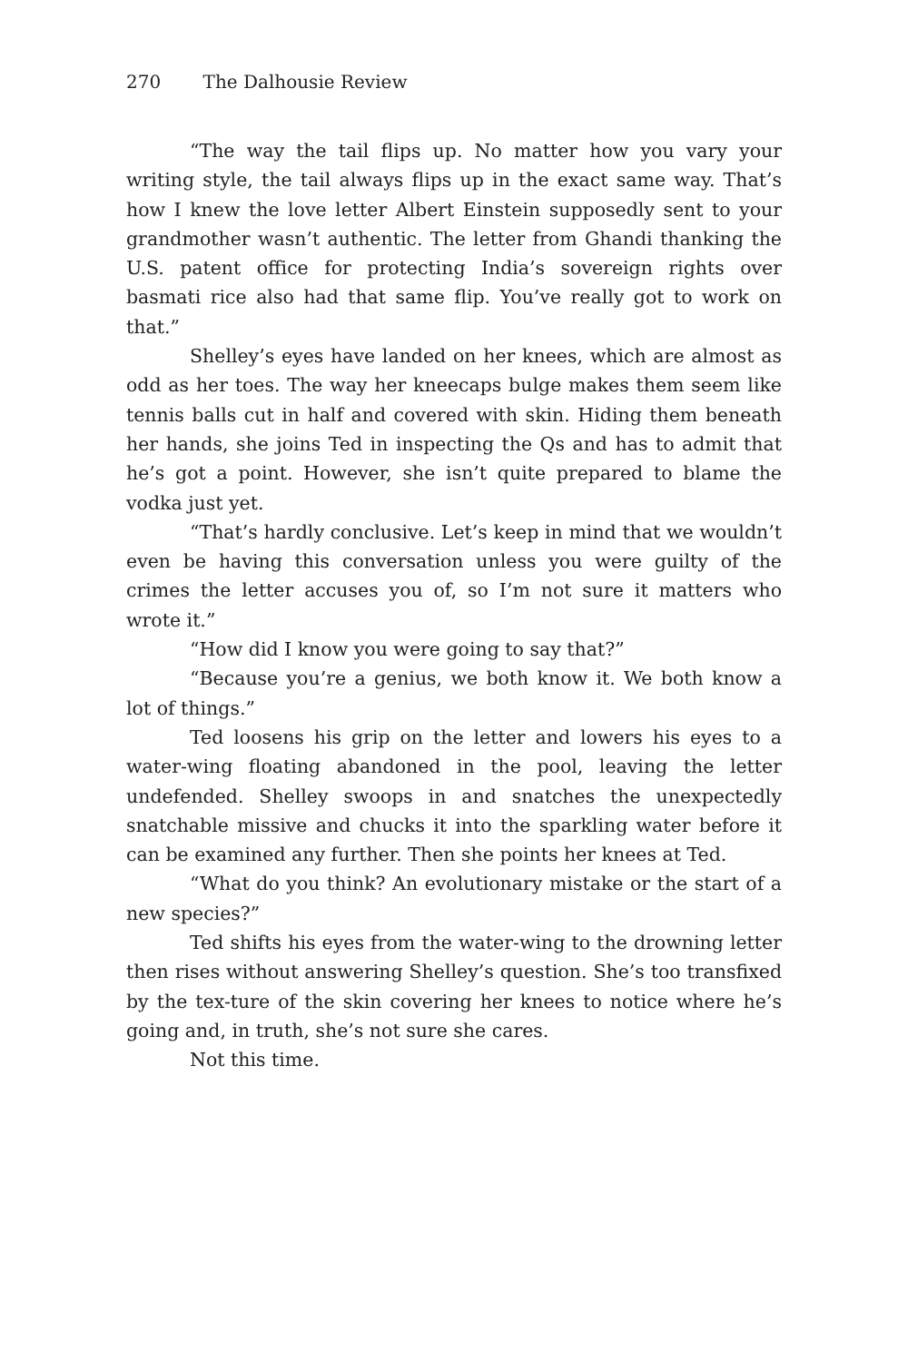270 The Dalhousie Review
“The way the tail flips up. No matter how you vary your writing style, the tail always flips up in the exact same way. That’s how I knew the love letter Albert Einstein supposedly sent to your grandmother wasn’t authentic. The letter from Ghandi thanking the U.S. patent office for protecting India’s sovereign rights over basmati rice also had that same flip. You’ve really got to work on that.”
Shelley’s eyes have landed on her knees, which are almost as odd as her toes. The way her kneecaps bulge makes them seem like tennis balls cut in half and covered with skin. Hiding them beneath her hands, she joins Ted in inspecting the Qs and has to admit that he’s got a point. However, she isn’t quite prepared to blame the vodka just yet.
“That’s hardly conclusive. Let’s keep in mind that we wouldn’t even be having this conversation unless you were guilty of the crimes the letter accuses you of, so I’m not sure it matters who wrote it.”
“How did I know you were going to say that?”
“Because you’re a genius, we both know it. We both know a lot of things.”
Ted loosens his grip on the letter and lowers his eyes to a water-wing floating abandoned in the pool, leaving the letter undefended. Shelley swoops in and snatches the unexpectedly snatchable missive and chucks it into the sparkling water before it can be examined any further. Then she points her knees at Ted.
“What do you think? An evolutionary mistake or the start of a new species?”
Ted shifts his eyes from the water-wing to the drowning letter then rises without answering Shelley’s question. She’s too transfixed by the tex-ture of the skin covering her knees to notice where he’s going and, in truth, she’s not sure she cares.
Not this time.